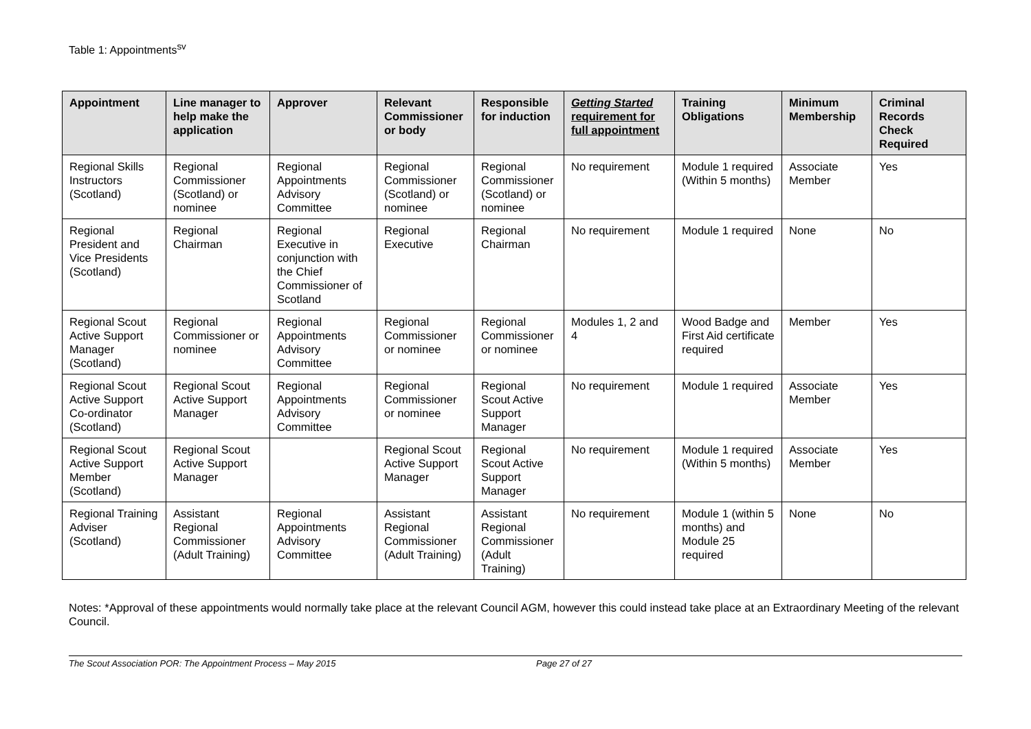Table 1: Appointments<sup>sv</sup>
| Appointment | Line manager to help make the application | Approver | Relevant Commissioner or body | Responsible for induction | Getting Started requirement for full appointment | Training Obligations | Minimum Membership | Criminal Records Check Required |
| --- | --- | --- | --- | --- | --- | --- | --- | --- |
| Regional Skills Instructors (Scotland) | Regional Commissioner (Scotland) or nominee | Regional Appointments Advisory Committee | Regional Commissioner (Scotland) or nominee | Regional Commissioner (Scotland) or nominee | No requirement | Module 1 required (Within 5 months) | Associate Member | Yes |
| Regional President and Vice Presidents (Scotland) | Regional Chairman | Regional Executive in conjunction with the Chief Commissioner of Scotland | Regional Executive | Regional Chairman | No requirement | Module 1 required | None | No |
| Regional Scout Active Support Manager (Scotland) | Regional Commissioner or nominee | Regional Appointments Advisory Committee | Regional Commissioner or nominee | Regional Commissioner or nominee | Modules 1, 2 and 4 | Wood Badge and First Aid certificate required | Member | Yes |
| Regional Scout Active Support Co-ordinator (Scotland) | Regional Scout Active Support Manager | Regional Appointments Advisory Committee | Regional Commissioner or nominee | Regional Scout Active Support Manager | No requirement | Module 1 required | Associate Member | Yes |
| Regional Scout Active Support Member (Scotland) | Regional Scout Active Support Manager | | Regional Scout Active Support Manager | Regional Scout Active Support Manager | No requirement | Module 1 required (Within 5 months) | Associate Member | Yes |
| Regional Training Adviser (Scotland) | Assistant Regional Commissioner (Adult Training) | Regional Appointments Advisory Committee | Assistant Regional Commissioner (Adult Training) | Assistant Regional Commissioner (Adult Training) | No requirement | Module 1 (within 5 months) and Module 25 required | None | No |
Notes: *Approval of these appointments would normally take place at the relevant Council AGM, however this could instead take place at an Extraordinary Meeting of the relevant Council.
The Scout Association POR: The Appointment Process – May 2015 Page 27 of 27